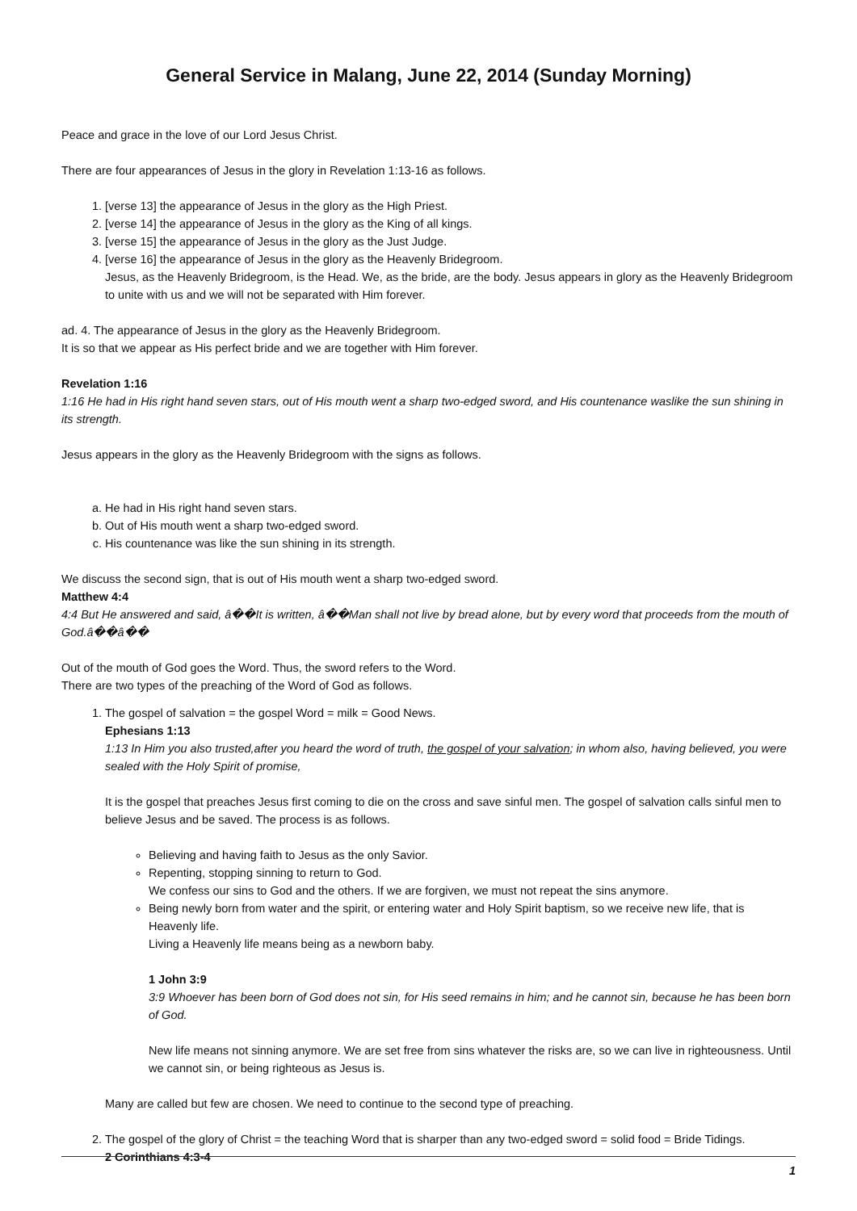General Service in Malang, June 22, 2014 (Sunday Morning)
Peace and grace in the love of our Lord Jesus Christ.
There are four appearances of Jesus in the glory in Revelation 1:13-16 as follows.
1. [verse 13] the appearance of Jesus in the glory as the High Priest.
2. [verse 14] the appearance of Jesus in the glory as the King of all kings.
3. [verse 15] the appearance of Jesus in the glory as the Just Judge.
4. [verse 16] the appearance of Jesus in the glory as the Heavenly Bridegroom.
Jesus, as the Heavenly Bridegroom, is the Head. We, as the bride, are the body. Jesus appears in glory as the Heavenly Bridegroom to unite with us and we will not be separated with Him forever.
ad. 4. The appearance of Jesus in the glory as the Heavenly Bridegroom.
It is so that we appear as His perfect bride and we are together with Him forever.
Revelation 1:16
1:16 He had in His right hand seven stars, out of His mouth went a sharp two-edged sword, and His countenance waslike the sun shining in its strength.
Jesus appears in the glory as the Heavenly Bridegroom with the signs as follows.
a. He had in His right hand seven stars.
b. Out of His mouth went a sharp two-edged sword.
c. His countenance was like the sun shining in its strength.
We discuss the second sign, that is out of His mouth went a sharp two-edged sword.
Matthew 4:4
4:4 But He answered and said, â��It is written, â��Man shall not live by bread alone, but by every word that proceeds from the mouth of God.â��â��
Out of the mouth of God goes the Word. Thus, the sword refers to the Word.
There are two types of the preaching of the Word of God as follows.
1. The gospel of salvation = the gospel Word = milk = Good News.
Ephesians 1:13
1:13 In Him you also trusted,after you heard the word of truth, the gospel of your salvation; in whom also, having believed, you were sealed with the Holy Spirit of promise,
It is the gospel that preaches Jesus first coming to die on the cross and save sinful men. The gospel of salvation calls sinful men to believe Jesus and be saved. The process is as follows.
Believing and having faith to Jesus as the only Savior.
Repenting, stopping sinning to return to God.
We confess our sins to God and the others. If we are forgiven, we must not repeat the sins anymore.
Being newly born from water and the spirit, or entering water and Holy Spirit baptism, so we receive new life, that is Heavenly life.
Living a Heavenly life means being as a newborn baby.
1 John 3:9
3:9 Whoever has been born of God does not sin, for His seed remains in him; and he cannot sin, because he has been born of God.
New life means not sinning anymore. We are set free from sins whatever the risks are, so we can live in righteousness. Until we cannot sin, or being righteous as Jesus is.
Many are called but few are chosen. We need to continue to the second type of preaching.
2. The gospel of the glory of Christ = the teaching Word that is sharper than any two-edged sword = solid food = Bride Tidings.
2 Corinthians 4:3-4
1